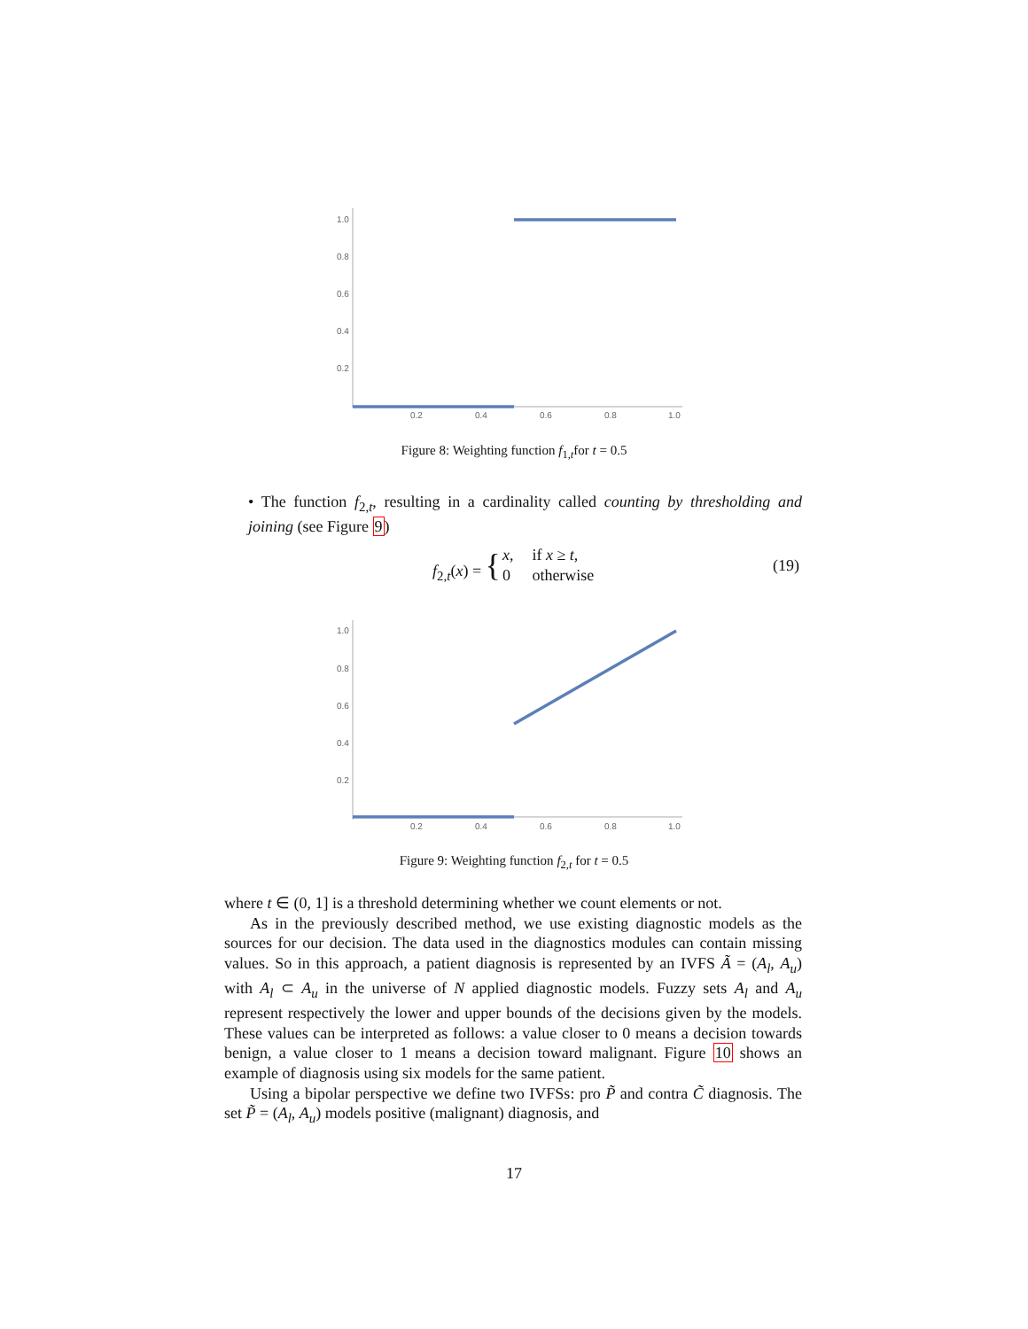1.0
0.8
0.6
0.4
0.2
0.2
0.4
0.6
0.8
1.0
Figure 8: Weighting function f<sub>1,t</sub>for t = 0.5
• The function f<sub>2,t</sub>, resulting in a cardinality called counting by thresholding and joining (see Figure 9)
| f<sub>2,t</sub>( x ) = { | x , | if x ≥ t , |
| | 0 | otherwise |
(19)
1.0
0.8
0.6
0.4
0.2
0.2
0.4
0.6
0.8
1.0
Figure 9: Weighting function f<sub>2,t</sub> for t = 0.5
where t ∈ (0, 1] is a threshold determining whether we count elements or not.
As in the previously described method, we use existing diagnostic models as the sources for our decision. The data used in the diagnostics modules can contain missing values. So in this approach, a patient diagnosis is represented by an IVFS Ã = (A<sub>l</sub>, A<sub>u</sub>) with A<sub>l</sub> ⊂ A<sub>u</sub> in the universe of N applied diagnostic models. Fuzzy sets A<sub>l</sub> and A<sub>u</sub> represent respectively the lower and upper bounds of the decisions given by the models. These values can be interpreted as follows: a value closer to 0 means a decision towards benign, a value closer to 1 means a decision toward malignant. Figure 10 shows an example of diagnosis using six models for the same patient.
Using a bipolar perspective we define two IVFSs: pro P̃ and contra C̃ diagnosis. The set P̃ = (A<sub>l</sub>, A<sub>u</sub>) models positive (malignant) diagnosis, and
17